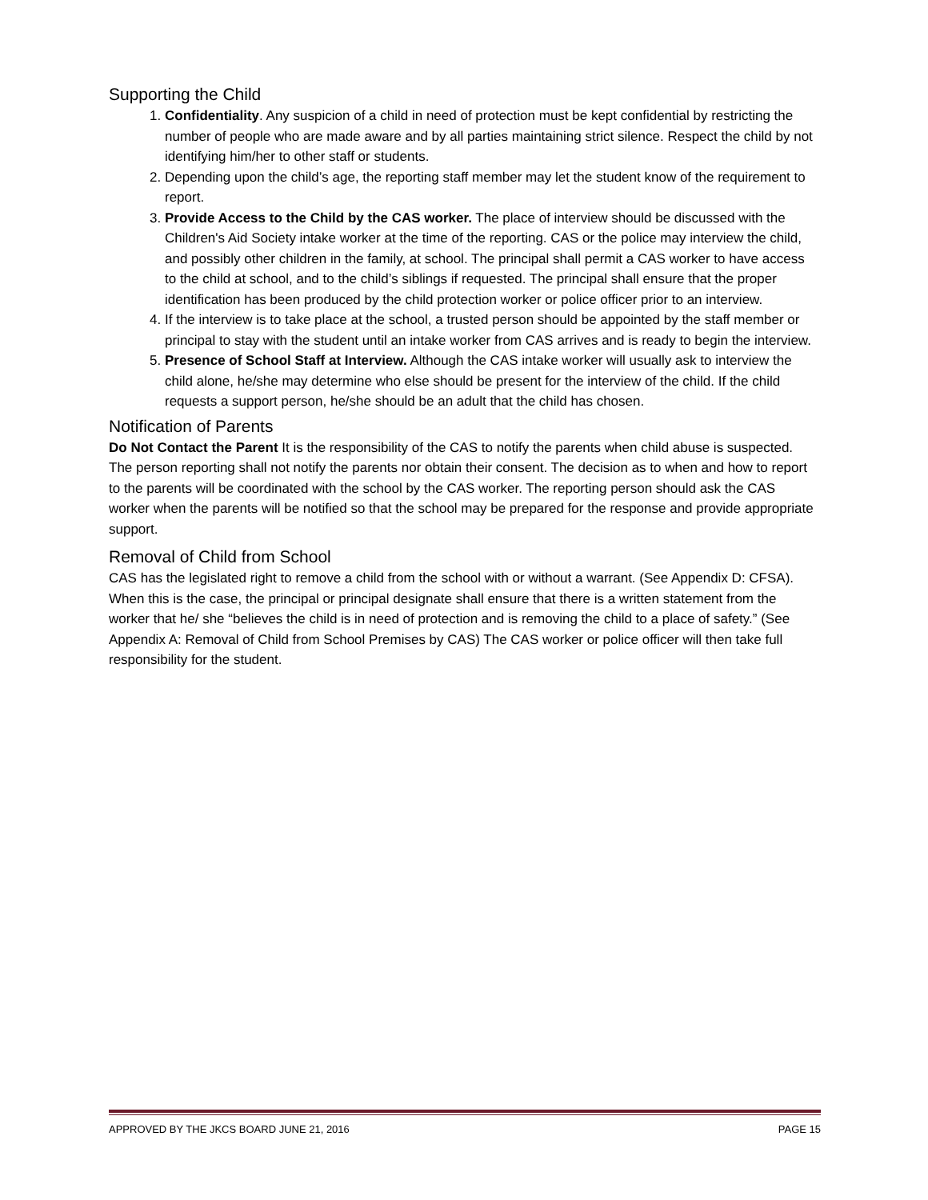Supporting the Child
1. Confidentiality. Any suspicion of a child in need of protection must be kept confidential by restricting the number of people who are made aware and by all parties maintaining strict silence. Respect the child by not identifying him/her to other staff or students.
2. Depending upon the child’s age, the reporting staff member may let the student know of the requirement to report.
3. Provide Access to the Child by the CAS worker. The place of interview should be discussed with the Children's Aid Society intake worker at the time of the reporting. CAS or the police may interview the child, and possibly other children in the family, at school. The principal shall permit a CAS worker to have access to the child at school, and to the child’s siblings if requested. The principal shall ensure that the proper identification has been produced by the child protection worker or police officer prior to an interview.
4. If the interview is to take place at the school, a trusted person should be appointed by the staff member or principal to stay with the student until an intake worker from CAS arrives and is ready to begin the interview.
5. Presence of School Staff at Interview. Although the CAS intake worker will usually ask to interview the child alone, he/she may determine who else should be present for the interview of the child. If the child requests a support person, he/she should be an adult that the child has chosen.
Notification of Parents
Do Not Contact the Parent It is the responsibility of the CAS to notify the parents when child abuse is suspected. The person reporting shall not notify the parents nor obtain their consent. The decision as to when and how to report to the parents will be coordinated with the school by the CAS worker. The reporting person should ask the CAS worker when the parents will be notified so that the school may be prepared for the response and provide appropriate support.
Removal of Child from School
CAS has the legislated right to remove a child from the school with or without a warrant. (See Appendix D: CFSA). When this is the case, the principal or principal designate shall ensure that there is a written statement from the worker that he/ she “believes the child is in need of protection and is removing the child to a place of safety.” (See Appendix A: Removal of Child from School Premises by CAS) The CAS worker or police officer will then take full responsibility for the student.
APPROVED BY THE JKCS BOARD JUNE 21, 2016 PAGE 15